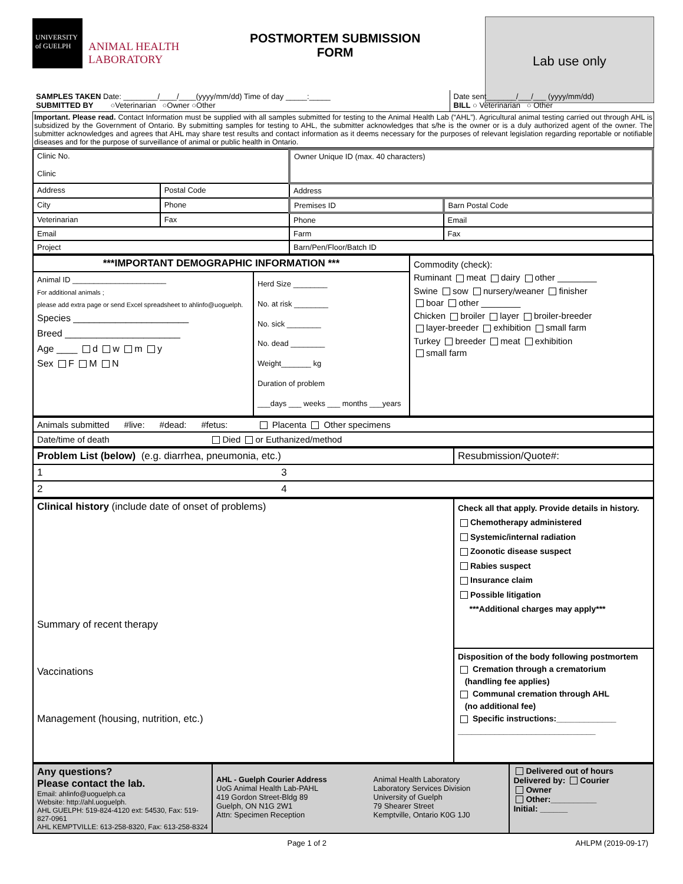UNIVERSITY
of GUELPH
ANIMAL HEALTH
LABORATORY
POSTMORTEM SUBMISSION
FORM
Lab use only
| SAMPLES TAKEN Date: ________/____/____(yyyy/mm/dd) Time of day _____:_____ SUBMITTED BY ○Veterinarian ○Owner ○Other | Date sent_______/___/___ (yyyy/mm/dd) BILL ○ Veterinarian ○ Other |
Important. Please read. Contact Information must be supplied with all samples submitted for testing to the Animal Health Lab (“AHL”). Agricultural animal testing carried out through AHL is subsidized by the Government of Ontario. By submitting samples for testing to AHL, the submitter acknowledges that s/he is the owner or is a duly authorized agent of the owner. The submitter acknowledges and agrees that AHL may share test results and contact information as it deems necessary for the purposes of relevant legislation regarding reportable or notifiable diseases and for the purpose of surveillance of animal or public health in Ontario.
| Clinic No. Clinic | | Owner Unique ID (max. 40 characters) | |
| Address | Postal Code | Address | |
| City | Phone | Premises ID | Barn Postal Code |
| Veterinarian | Fax | Phone | Email |
| Email | | Farm | Fax |
| Project | | Barn/Pen/Floor/Batch ID | |
| ***IMPORTANT DEMOGRAPHIC INFORMATION *** | | Commodity (check): Ruminant meat dairy other ________ Swine sow nursery/weaner finisher boar other ________ Chicken broiler layer broiler-breeder layer-breeder exhibition small farm Turkey breeder meat exhibition small farm |
| Animal ID ______________________ For additional animals ; please add extra page or send Excel spreadsheet to ahlinfo@uoguelph. Species ______________________ Breed ______________________ Age ____ d w m y Sex F M N | Herd Size ________ No. at risk ________ No. sick ________ No. dead ________ Weight_______ kg Duration of problem ___days ___ weeks ___ months ___years | |
| Animals submitted #live: #dead: #fetus: Placenta Other specimens |
| Date/time of death Died or Euthanized/method |
| Problem List (below) (e.g. diarrhea, pneumonia, etc.) | Resubmission/Quote#: |
| 1 3 | |
| 2 4 | |
| Clinical history (include date of onset of problems) Summary of recent therapy Vaccinations Management (housing, nutrition, etc.) | Check all that apply. Provide details in history. Chemotherapy administered Systemic/internal radiation Zoonotic disease suspect Rabies suspect Insurance claim Possible litigation ***Additional charges may apply*** |
| | Disposition of the body following postmortem Cremation through a crematorium (handling fee applies) Communal cremation through AHL (no additional fee) Specific instructions:_____________ ______________________________ |
| Any questions? Please contact the lab. Email: ahlinfo@uoguelph.ca Website: http://ahl.uoguelph. AHL GUELPH: 519-824-4120 ext: 54530, Fax: 519-827-0961 AHL KEMPTVILLE: 613-258-8320, Fax: 613-258-8324 | AHL - Guelph Courier Address UoG Animal Health Lab-PAHL 419 Gordon Street-Bldg 89 Guelph, ON N1G 2W1 Attn: Specimen Reception | Animal Health Laboratory Laboratory Services Division University of Guelph 79 Shearer Street Kemptville, Ontario K0G 1J0 | Delivered out of hours Delivered by: Courier Owner Other:__________ Initial: ______ |
Page 1 of 2 AHLPM (2019-09-17)